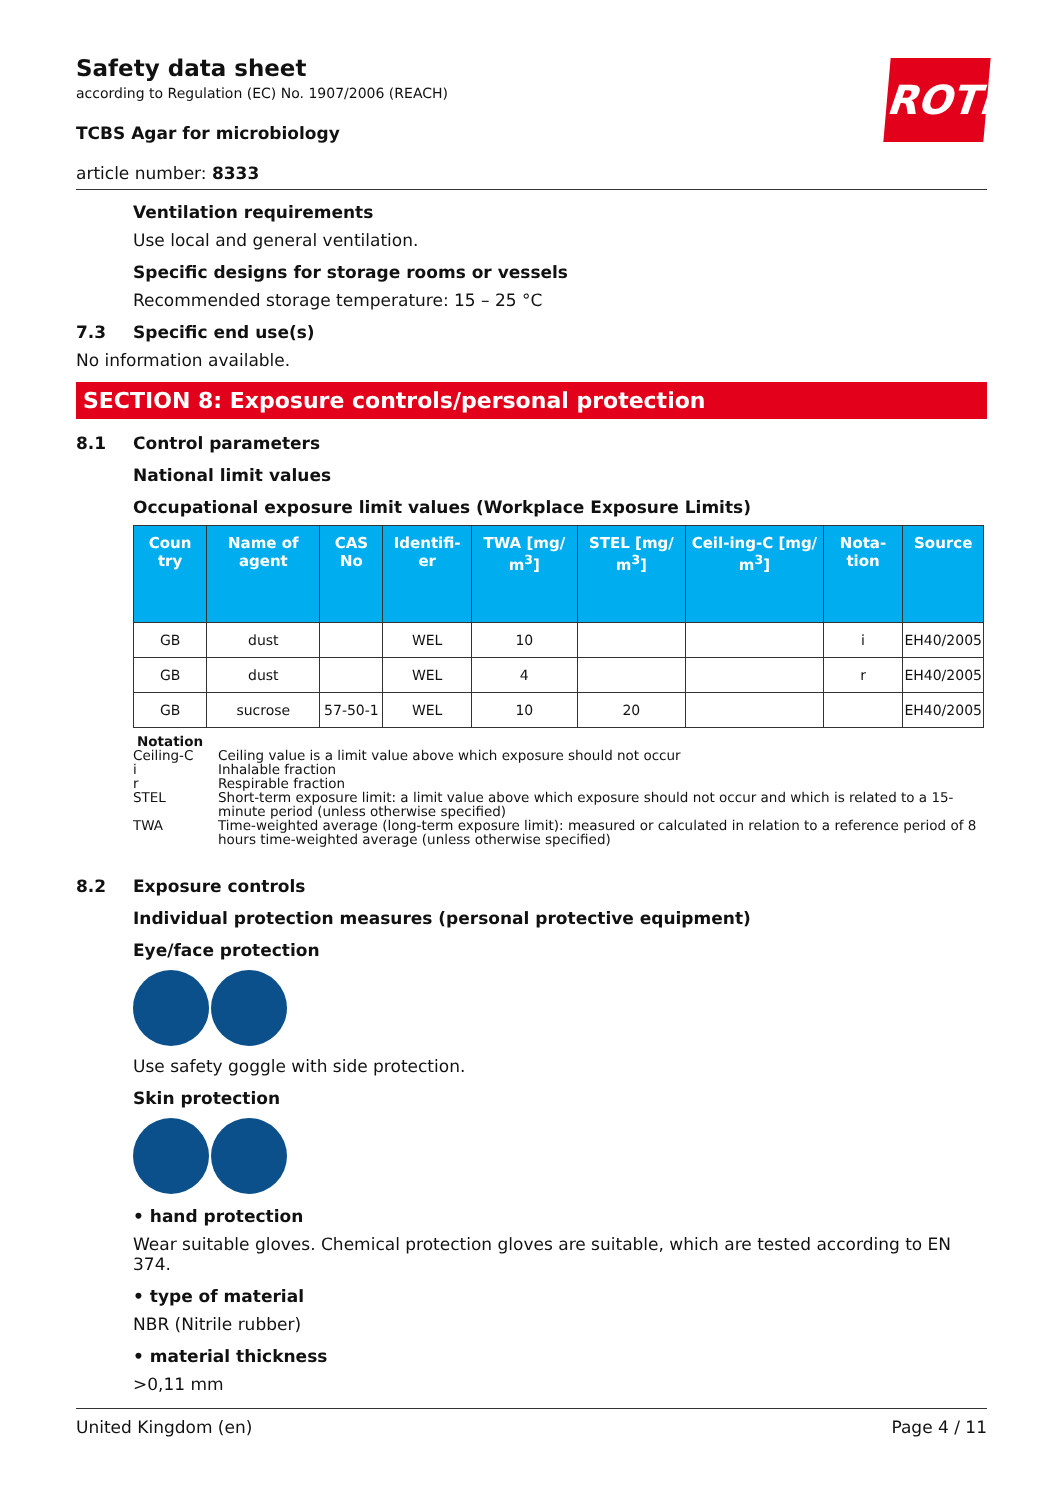ROTH
Safety data sheet
according to Regulation (EC) No. 1907/2006 (REACH)
TCBS Agar for microbiology
article number: 8333
Ventilation requirements
Use local and general ventilation.
Specific designs for storage rooms or vessels
Recommended storage temperature: 15 – 25 °C
7.3 Specific end use(s)
No information available.
SECTION 8: Exposure controls/personal protection
8.1 Control parameters
National limit values
Occupational exposure limit values (Workplace Exposure Limits)
| Coun try | Name of agent | CAS No | Identifi-er | TWA [mg/ m<sup>3</sup>] | STEL [mg/ m<sup>3</sup>] | Ceil-ing-C [mg/ m<sup>3</sup>] | Nota-tion | Source |
| --- | --- | --- | --- | --- | --- | --- | --- | --- |
| GB | dust | | WEL | 10 | | | i | EH40/2005 |
| GB | dust | | WEL | 4 | | | r | EH40/2005 |
| GB | sucrose | 57-50-1 | WEL | 10 | 20 | | | EH40/2005 |
Notation
Ceiling-C Ceiling value is a limit value above which exposure should not occur
i Inhalable fraction
r Respirable fraction
STEL Short-term exposure limit: a limit value above which exposure should not occur and which is related to a 15-minute period (unless otherwise specified)
TWA Time-weighted average (long-term exposure limit): measured or calculated in relation to a reference period of 8 hours time-weighted average (unless otherwise specified)
8.2 Exposure controls
Individual protection measures (personal protective equipment)
Eye/face protection
Use safety goggle with side protection.
Skin protection
• hand protection
Wear suitable gloves. Chemical protection gloves are suitable, which are tested according to EN 374.
• type of material
NBR (Nitrile rubber)
• material thickness
>0,11 mm
United Kingdom (en) Page 4 / 11